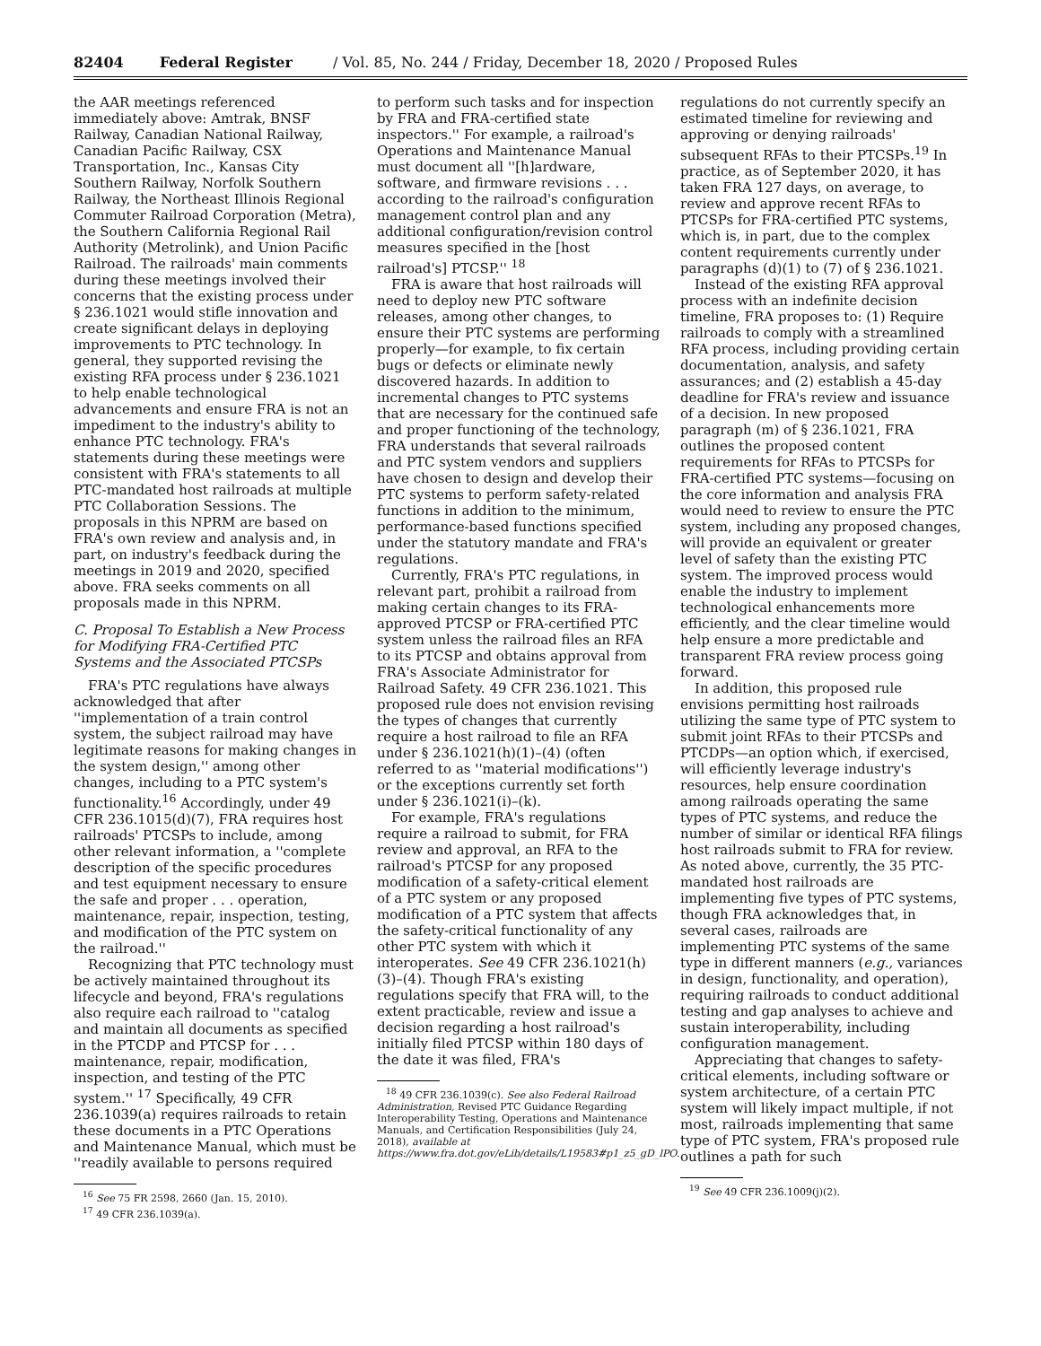82404 Federal Register / Vol. 85, No. 244 / Friday, December 18, 2020 / Proposed Rules
the AAR meetings referenced immediately above: Amtrak, BNSF Railway, Canadian National Railway, Canadian Pacific Railway, CSX Transportation, Inc., Kansas City Southern Railway, Norfolk Southern Railway, the Northeast Illinois Regional Commuter Railroad Corporation (Metra), the Southern California Regional Rail Authority (Metrolink), and Union Pacific Railroad. The railroads' main comments during these meetings involved their concerns that the existing process under § 236.1021 would stifle innovation and create significant delays in deploying improvements to PTC technology. In general, they supported revising the existing RFA process under § 236.1021 to help enable technological advancements and ensure FRA is not an impediment to the industry's ability to enhance PTC technology. FRA's statements during these meetings were consistent with FRA's statements to all PTC-mandated host railroads at multiple PTC Collaboration Sessions. The proposals in this NPRM are based on FRA's own review and analysis and, in part, on industry's feedback during the meetings in 2019 and 2020, specified above. FRA seeks comments on all proposals made in this NPRM.
C. Proposal To Establish a New Process for Modifying FRA-Certified PTC Systems and the Associated PTCSPs
FRA's PTC regulations have always acknowledged that after ''implementation of a train control system, the subject railroad may have legitimate reasons for making changes in the system design,'' among other changes, including to a PTC system's functionality.<sup>16</sup> Accordingly, under 49 CFR 236.1015(d)(7), FRA requires host railroads' PTCSPs to include, among other relevant information, a ''complete description of the specific procedures and test equipment necessary to ensure the safe and proper . . . operation, maintenance, repair, inspection, testing, and modification of the PTC system on the railroad.''
Recognizing that PTC technology must be actively maintained throughout its lifecycle and beyond, FRA's regulations also require each railroad to ''catalog and maintain all documents as specified in the PTCDP and PTCSP for . . . maintenance, repair, modification, inspection, and testing of the PTC system.'' <sup>17</sup> Specifically, 49 CFR 236.1039(a) requires railroads to retain these documents in a PTC Operations and Maintenance Manual, which must be ''readily available to persons required
<sup>16</sup> See 75 FR 2598, 2660 (Jan. 15, 2010).
<sup>17</sup> 49 CFR 236.1039(a).
to perform such tasks and for inspection by FRA and FRA-certified state inspectors.'' For example, a railroad's Operations and Maintenance Manual must document all ''[h]ardware, software, and firmware revisions . . . according to the railroad's configuration management control plan and any additional configuration/revision control measures specified in the [host railroad's] PTCSP.'' <sup>18</sup>
FRA is aware that host railroads will need to deploy new PTC software releases, among other changes, to ensure their PTC systems are performing properly—for example, to fix certain bugs or defects or eliminate newly discovered hazards. In addition to incremental changes to PTC systems that are necessary for the continued safe and proper functioning of the technology, FRA understands that several railroads and PTC system vendors and suppliers have chosen to design and develop their PTC systems to perform safety-related functions in addition to the minimum, performance-based functions specified under the statutory mandate and FRA's regulations.
Currently, FRA's PTC regulations, in relevant part, prohibit a railroad from making certain changes to its FRA-approved PTCSP or FRA-certified PTC system unless the railroad files an RFA to its PTCSP and obtains approval from FRA's Associate Administrator for Railroad Safety. 49 CFR 236.1021. This proposed rule does not envision revising the types of changes that currently require a host railroad to file an RFA under § 236.1021(h)(1)–(4) (often referred to as ''material modifications'') or the exceptions currently set forth under § 236.1021(i)–(k).
For example, FRA's regulations require a railroad to submit, for FRA review and approval, an RFA to the railroad's PTCSP for any proposed modification of a safety-critical element of a PTC system or any proposed modification of a PTC system that affects the safety-critical functionality of any other PTC system with which it interoperates. See 49 CFR 236.1021(h)(3)–(4). Though FRA's existing regulations specify that FRA will, to the extent practicable, review and issue a decision regarding a host railroad's initially filed PTCSP within 180 days of the date it was filed, FRA's
<sup>18</sup> 49 CFR 236.1039(c). See also Federal Railroad Administration, Revised PTC Guidance Regarding Interoperability Testing, Operations and Maintenance Manuals, and Certification Responsibilities (July 24, 2018), available at https://www.fra.dot.gov/eLib/details/L19583#p1_z5_gD_lPO.
regulations do not currently specify an estimated timeline for reviewing and approving or denying railroads' subsequent RFAs to their PTCSPs.<sup>19</sup> In practice, as of September 2020, it has taken FRA 127 days, on average, to review and approve recent RFAs to PTCSPs for FRA-certified PTC systems, which is, in part, due to the complex content requirements currently under paragraphs (d)(1) to (7) of § 236.1021.
Instead of the existing RFA approval process with an indefinite decision timeline, FRA proposes to: (1) Require railroads to comply with a streamlined RFA process, including providing certain documentation, analysis, and safety assurances; and (2) establish a 45-day deadline for FRA's review and issuance of a decision. In new proposed paragraph (m) of § 236.1021, FRA outlines the proposed content requirements for RFAs to PTCSPs for FRA-certified PTC systems—focusing on the core information and analysis FRA would need to review to ensure the PTC system, including any proposed changes, will provide an equivalent or greater level of safety than the existing PTC system. The improved process would enable the industry to implement technological enhancements more efficiently, and the clear timeline would help ensure a more predictable and transparent FRA review process going forward.
In addition, this proposed rule envisions permitting host railroads utilizing the same type of PTC system to submit joint RFAs to their PTCSPs and PTCDPs—an option which, if exercised, will efficiently leverage industry's resources, help ensure coordination among railroads operating the same types of PTC systems, and reduce the number of similar or identical RFA filings host railroads submit to FRA for review. As noted above, currently, the 35 PTC-mandated host railroads are implementing five types of PTC systems, though FRA acknowledges that, in several cases, railroads are implementing PTC systems of the same type in different manners (e.g., variances in design, functionality, and operation), requiring railroads to conduct additional testing and gap analyses to achieve and sustain interoperability, including configuration management.
Appreciating that changes to safety-critical elements, including software or system architecture, of a certain PTC system will likely impact multiple, if not most, railroads implementing that same type of PTC system, FRA's proposed rule outlines a path for such
<sup>19</sup> See 49 CFR 236.1009(j)(2).